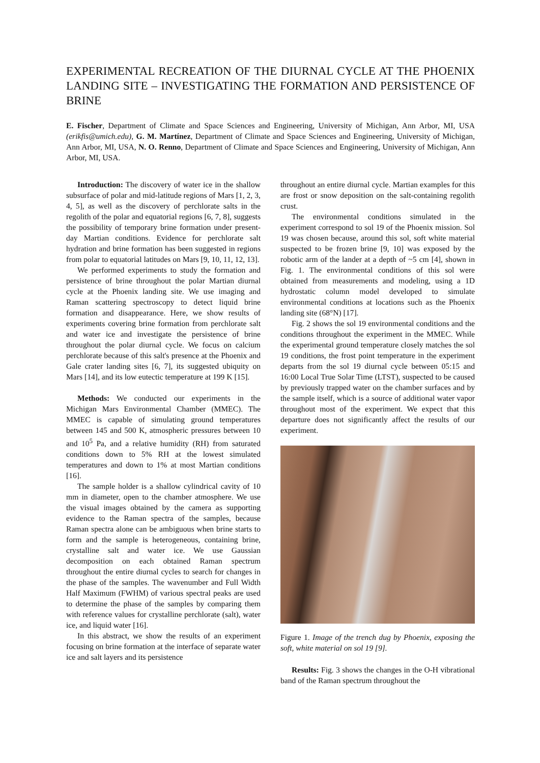EXPERIMENTAL RECREATION OF THE DIURNAL CYCLE AT THE PHOENIX LANDING SITE – INVESTIGATING THE FORMATION AND PERSISTENCE OF BRINE
E. Fischer, Department of Climate and Space Sciences and Engineering, University of Michigan, Ann Arbor, MI, USA (erikfis@umich.edu), G. M. Martínez, Department of Climate and Space Sciences and Engineering, University of Michigan, Ann Arbor, MI, USA, N. O. Renno, Department of Climate and Space Sciences and Engineering, University of Michigan, Ann Arbor, MI, USA.
Introduction: The discovery of water ice in the shallow subsurface of polar and mid-latitude regions of Mars [1, 2, 3, 4, 5], as well as the discovery of perchlorate salts in the regolith of the polar and equatorial regions [6, 7, 8], suggests the possibility of temporary brine formation under present-day Martian conditions. Evidence for perchlorate salt hydration and brine formation has been suggested in regions from polar to equatorial latitudes on Mars [9, 10, 11, 12, 13].
We performed experiments to study the formation and persistence of brine throughout the polar Martian diurnal cycle at the Phoenix landing site. We use imaging and Raman scattering spectroscopy to detect liquid brine formation and disappearance. Here, we show results of experiments covering brine formation from perchlorate salt and water ice and investigate the persistence of brine throughout the polar diurnal cycle. We focus on calcium perchlorate because of this salt's presence at the Phoenix and Gale crater landing sites [6, 7], its suggested ubiquity on Mars [14], and its low eutectic temperature at 199 K [15].
Methods: We conducted our experiments in the Michigan Mars Environmental Chamber (MMEC). The MMEC is capable of simulating ground temperatures between 145 and 500 K, atmospheric pressures between 10 and 10<sup>5</sup> Pa, and a relative humidity (RH) from saturated conditions down to 5% RH at the lowest simulated temperatures and down to 1% at most Martian conditions [16].
The sample holder is a shallow cylindrical cavity of 10 mm in diameter, open to the chamber atmosphere. We use the visual images obtained by the camera as supporting evidence to the Raman spectra of the samples, because Raman spectra alone can be ambiguous when brine starts to form and the sample is heterogeneous, containing brine, crystalline salt and water ice. We use Gaussian decomposition on each obtained Raman spectrum throughout the entire diurnal cycles to search for changes in the phase of the samples. The wavenumber and Full Width Half Maximum (FWHM) of various spectral peaks are used to determine the phase of the samples by comparing them with reference values for crystalline perchlorate (salt), water ice, and liquid water [16].
In this abstract, we show the results of an experiment focusing on brine formation at the interface of separate water ice and salt layers and its persistence
throughout an entire diurnal cycle. Martian examples for this are frost or snow deposition on the salt-containing regolith crust.
The environmental conditions simulated in the experiment correspond to sol 19 of the Phoenix mission. Sol 19 was chosen because, around this sol, soft white material suspected to be frozen brine [9, 10] was exposed by the robotic arm of the lander at a depth of ~5 cm [4], shown in Fig. 1. The environmental conditions of this sol were obtained from measurements and modeling, using a 1D hydrostatic column model developed to simulate environmental conditions at locations such as the Phoenix landing site (68°N) [17].
Fig. 2 shows the sol 19 environmental conditions and the conditions throughout the experiment in the MMEC. While the experimental ground temperature closely matches the sol 19 conditions, the frost point temperature in the experiment departs from the sol 19 diurnal cycle between 05:15 and 16:00 Local True Solar Time (LTST), suspected to be caused by previously trapped water on the chamber surfaces and by the sample itself, which is a source of additional water vapor throughout most of the experiment. We expect that this departure does not significantly affect the results of our experiment.
Figure 1. Image of the trench dug by Phoenix, exposing the soft, white material on sol 19 [9].
Results: Fig. 3 shows the changes in the O-H vibrational band of the Raman spectrum throughout the